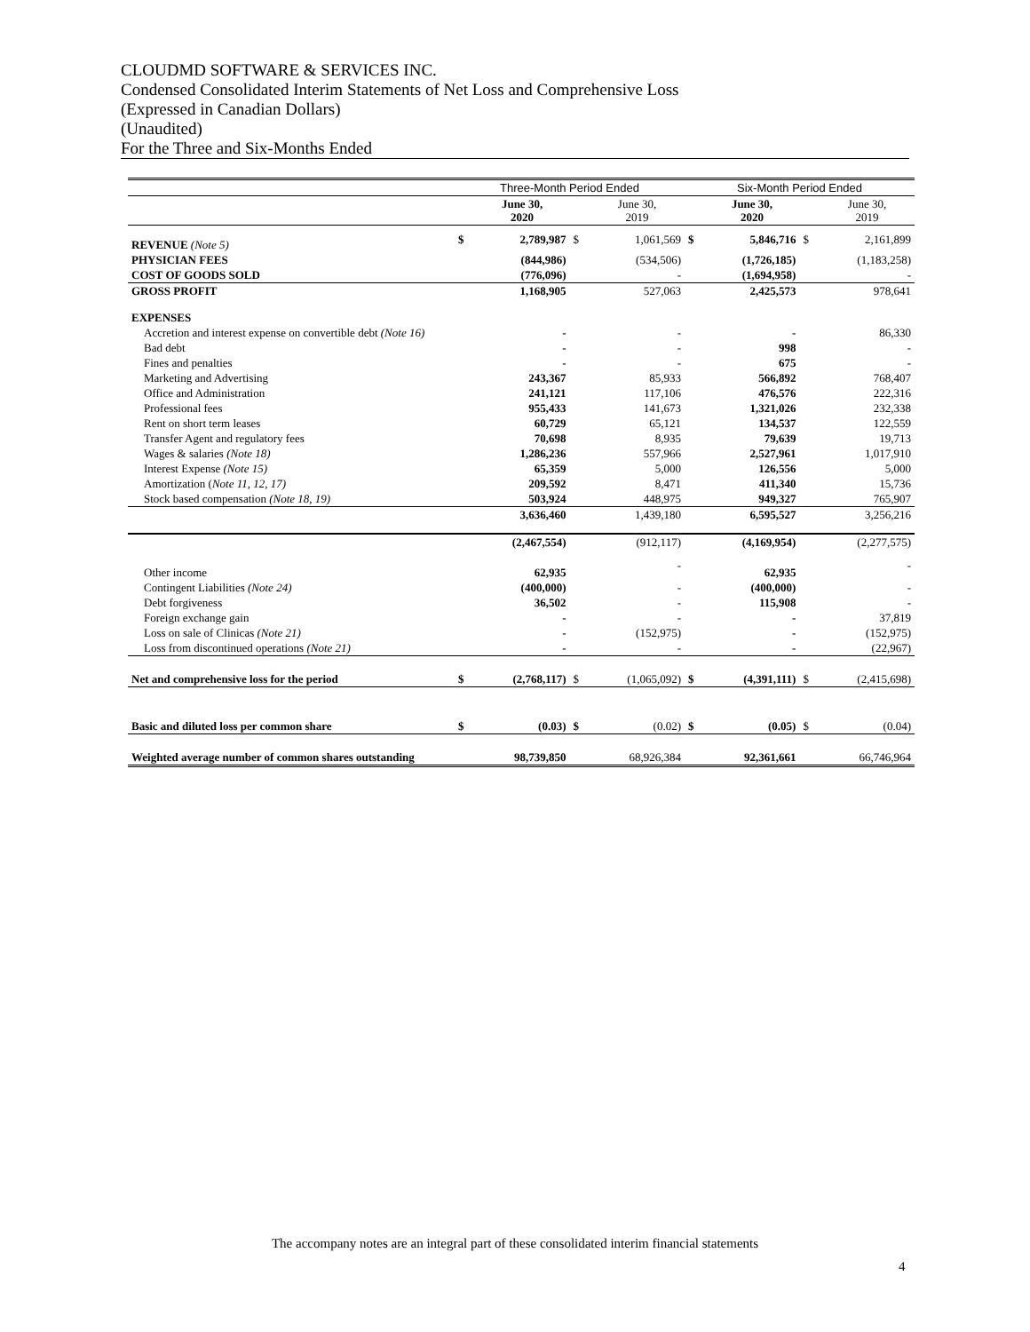CLOUDMD SOFTWARE & SERVICES INC.
Condensed Consolidated Interim Statements of Net Loss and Comprehensive Loss
(Expressed in Canadian Dollars)
(Unaudited)
For the Three and Six-Months Ended
| | Three-Month Period Ended | | | | Six-Month Period Ended | | | |
| --- | --- | --- | --- | --- | --- | --- | --- | --- |
| | | June 30, 2020 | | June 30, 2019 | | June 30, 2020 | | June 30, 2019 |
| REVENUE (Note 5) | $ | 2,789,987 | $ | 1,061,569 | $ | 5,846,716 | $ | 2,161,899 |
| PHYSICIAN FEES | | (844,986) | | (534,506) | | (1,726,185) | | (1,183,258) |
| COST OF GOODS SOLD | | (776,096) | | - | | (1,694,958) | | - |
| GROSS PROFIT | | 1,168,905 | | 527,063 | | 2,425,573 | | 978,641 |
| EXPENSES | | | | | | | | |
| Accretion and interest expense on convertible debt (Note 16) | | - | | - | | - | | 86,330 |
| Bad debt | | - | | - | | 998 | | - |
| Fines and penalties | | - | | - | | 675 | | - |
| Marketing and Advertising | | 243,367 | | 85,933 | | 566,892 | | 768,407 |
| Office and Administration | | 241,121 | | 117,106 | | 476,576 | | 222,316 |
| Professional fees | | 955,433 | | 141,673 | | 1,321,026 | | 232,338 |
| Rent on short term leases | | 60,729 | | 65,121 | | 134,537 | | 122,559 |
| Transfer Agent and regulatory fees | | 70,698 | | 8,935 | | 79,639 | | 19,713 |
| Wages & salaries (Note 18) | | 1,286,236 | | 557,966 | | 2,527,961 | | 1,017,910 |
| Interest Expense (Note 15) | | 65,359 | | 5,000 | | 126,556 | | 5,000 |
| Amortization ( Note 11, 12, 17) | | 209,592 | | 8,471 | | 411,340 | | 15,736 |
| Stock based compensation (Note 18, 19) | | 503,924 | | 448,975 | | 949,327 | | 765,907 |
| | | 3,636,460 | | 1,439,180 | | 6,595,527 | | 3,256,216 |
| | | (2,467,554) | | (912,117) | | (4,169,954) | | (2,277,575) |
| Other income | | 62,935 | | - | | 62,935 | | - |
| Contingent Liabilities (Note 24) | | (400,000) | | - | | (400,000) | | - |
| Debt forgiveness | | 36,502 | | - | | 115,908 | | - |
| Foreign exchange gain | | - | | - | | - | | 37,819 |
| Loss on sale of Clinicas (Note 21) | | - | | (152,975) | | - | | (152,975) |
| Loss from discontinued operations (Note 21) | | - | | - | | - | | (22,967) |
| Net and comprehensive loss for the period | $ | (2,768,117) | $ | (1,065,092) | $ | (4,391,111) | $ | (2,415,698) |
| Basic and diluted loss per common share | $ | (0.03) | $ | (0.02) | $ | (0.05) | $ | (0.04) |
| Weighted average number of common shares outstanding | | 98,739,850 | | 68,926,384 | | 92,361,661 | | 66,746,964 |
The accompany notes are an integral part of these consolidated interim financial statements
4